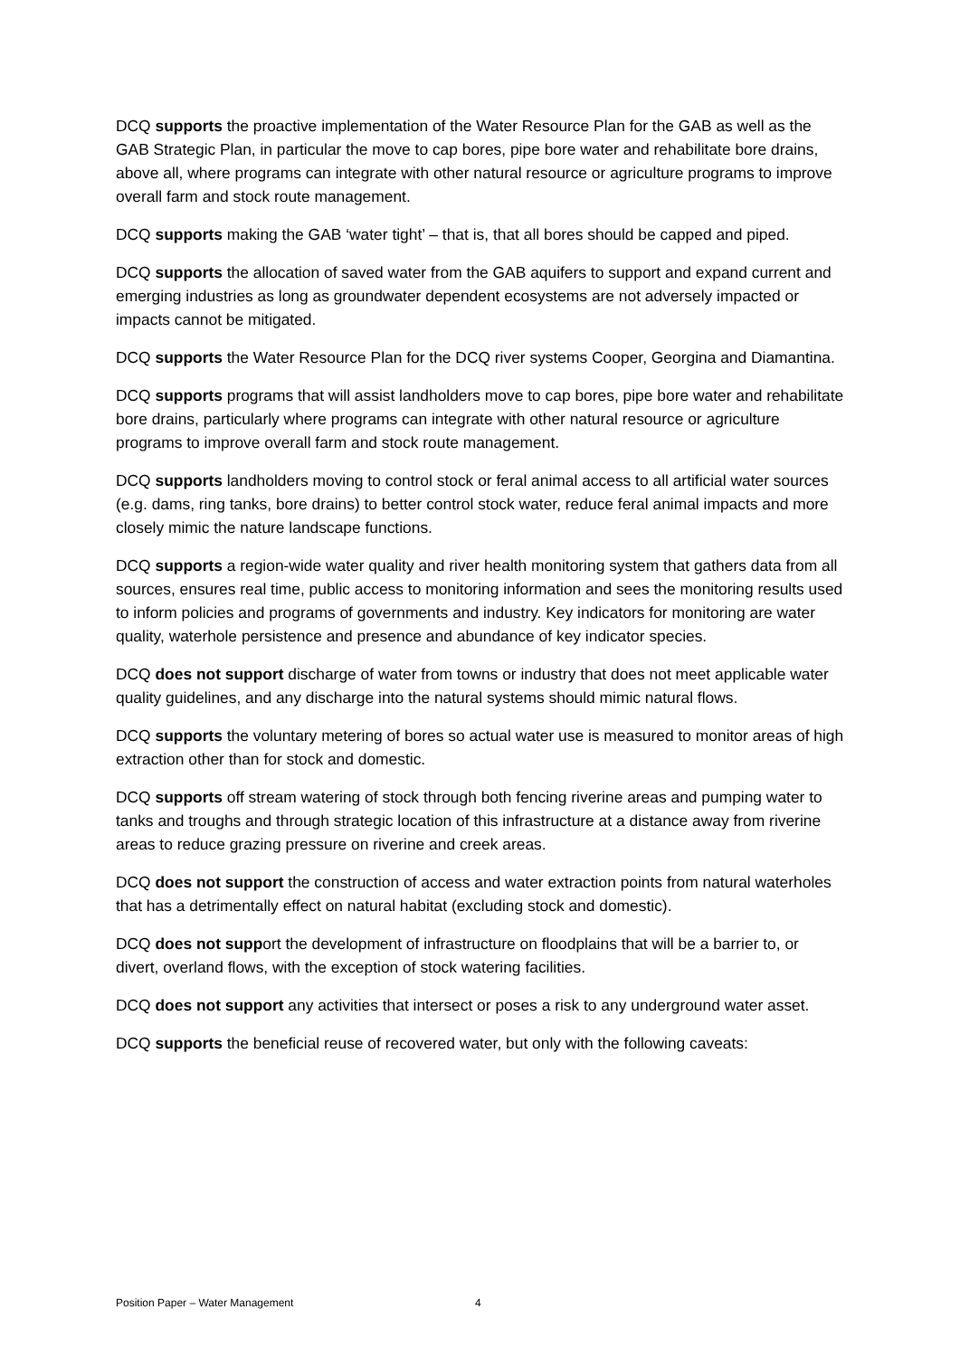DCQ supports the proactive implementation of the Water Resource Plan for the GAB as well as the GAB Strategic Plan, in particular the move to cap bores, pipe bore water and rehabilitate bore drains, above all, where programs can integrate with other natural resource or agriculture programs to improve overall farm and stock route management.
DCQ supports making the GAB ‘water tight’ – that is, that all bores should be capped and piped.
DCQ supports the allocation of saved water from the GAB aquifers to support and expand current and emerging industries as long as groundwater dependent ecosystems are not adversely impacted or impacts cannot be mitigated.
DCQ supports the Water Resource Plan for the DCQ river systems Cooper, Georgina and Diamantina.
DCQ supports programs that will assist landholders move to cap bores, pipe bore water and rehabilitate bore drains, particularly where programs can integrate with other natural resource or agriculture programs to improve overall farm and stock route management.
DCQ supports landholders moving to control stock or feral animal access to all artificial water sources (e.g. dams, ring tanks, bore drains) to better control stock water, reduce feral animal impacts and more closely mimic the nature landscape functions.
DCQ supports a region-wide water quality and river health monitoring system that gathers data from all sources, ensures real time, public access to monitoring information and sees the monitoring results used to inform policies and programs of governments and industry. Key indicators for monitoring are water quality, waterhole persistence and presence and abundance of key indicator species.
DCQ does not support discharge of water from towns or industry that does not meet applicable water quality guidelines, and any discharge into the natural systems should mimic natural flows.
DCQ supports the voluntary metering of bores so actual water use is measured to monitor areas of high extraction other than for stock and domestic.
DCQ supports off stream watering of stock through both fencing riverine areas and pumping water to tanks and troughs and through strategic location of this infrastructure at a distance away from riverine areas to reduce grazing pressure on riverine and creek areas.
DCQ does not support the construction of access and water extraction points from natural waterholes that has a detrimentally effect on natural habitat (excluding stock and domestic).
DCQ does not support the development of infrastructure on floodplains that will be a barrier to, or divert, overland flows, with the exception of stock watering facilities.
DCQ does not support any activities that intersect or poses a risk to any underground water asset.
DCQ supports the beneficial reuse of recovered water, but only with the following caveats:
Position Paper – Water Management 4